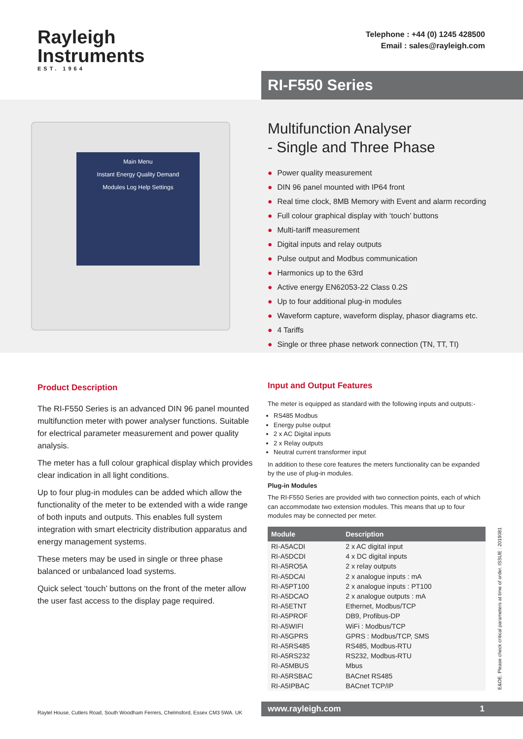Rayleigh
Instruments
EST. 1964
Telephone : +44 (0) 1245 428500
Email : sales@rayleigh.com
RI-F550 Series
Main Menu
Instant Energy Quality Demand
Modules Log Help Settings
Multifunction Analyser
- Single and Three Phase
● Power quality measurement
● DIN 96 panel mounted with IP64 front
● Real time clock, 8MB Memory with Event and alarm recording
● Full colour graphical display with ‘touch’ buttons
● Multi-tariff measurement
● Digital inputs and relay outputs
● Pulse output and Modbus communication
● Harmonics up to the 63rd
● Active energy EN62053-22 Class 0.2S
● Up to four additional plug-in modules
● Waveform capture, waveform display, phasor diagrams etc.
● 4 Tariffs
● Single or three phase network connection (TN, TT, TI)
Product Description
The RI-F550 Series is an advanced DIN 96 panel mounted multifunction meter with power analyser functions. Suitable for electrical parameter measurement and power quality analysis.
The meter has a full colour graphical display which provides clear indication in all light conditions.
Up to four plug-in modules can be added which allow the functionality of the meter to be extended with a wide range of both inputs and outputs. This enables full system integration with smart electricity distribution apparatus and energy management systems.
These meters may be used in single or three phase balanced or unbalanced load systems.
Quick select ‘touch’ buttons on the front of the meter allow the user fast access to the display page required.
Input and Output Features
The meter is equipped as standard with the following inputs and outputs:-
RS485 Modbus
Energy pulse output
2 x AC Digital inputs
2 x Relay outputs
Neutral current transformer input
In addition to these core features the meters functionality can be expanded by the use of plug-in modules.
Plug-in Modules
The RI-F550 Series are provided with two connection points, each of which can accommodate two extension modules. This means that up to four modules may be connected per meter.
| Module | Description |
| --- | --- |
| RI-A5ACDI | 2 x AC digital input |
| RI-A5DCDI | 4 x DC digital inputs |
| RI-A5RO5A | 2 x relay outputs |
| RI-A5DCAI | 2 x analogue inputs : mA |
| RI-A5PT100 | 2 x analogue inputs : PT100 |
| RI-A5DCAO | 2 x analogue outputs : mA |
| RI-A5ETNT | Ethernet, Modbus/TCP |
| RI-A5PROF | DB9, Profibus-DP |
| RI-A5WIFI | WiFi : Modbus/TCP |
| RI-A5GPRS | GPRS : Modbus/TCP, SMS |
| RI-A5RS485 | RS485, Modbus-RTU |
| RI-A5RS232 | RS232, Modbus-RTU |
| RI-A5MBUS | Mbus |
| RI-A5RSBAC | BACnet RS485 |
| RI-A5IPBAC | BACnet TCP/IP |
E&OE. Please check critical parameters at time of order. ISSUE : 2019081
Raytel House, Cutlers Road, South Woodham Ferrers, Chelmsford, Essex CM3 5WA. UK
www.rayleigh.com 1